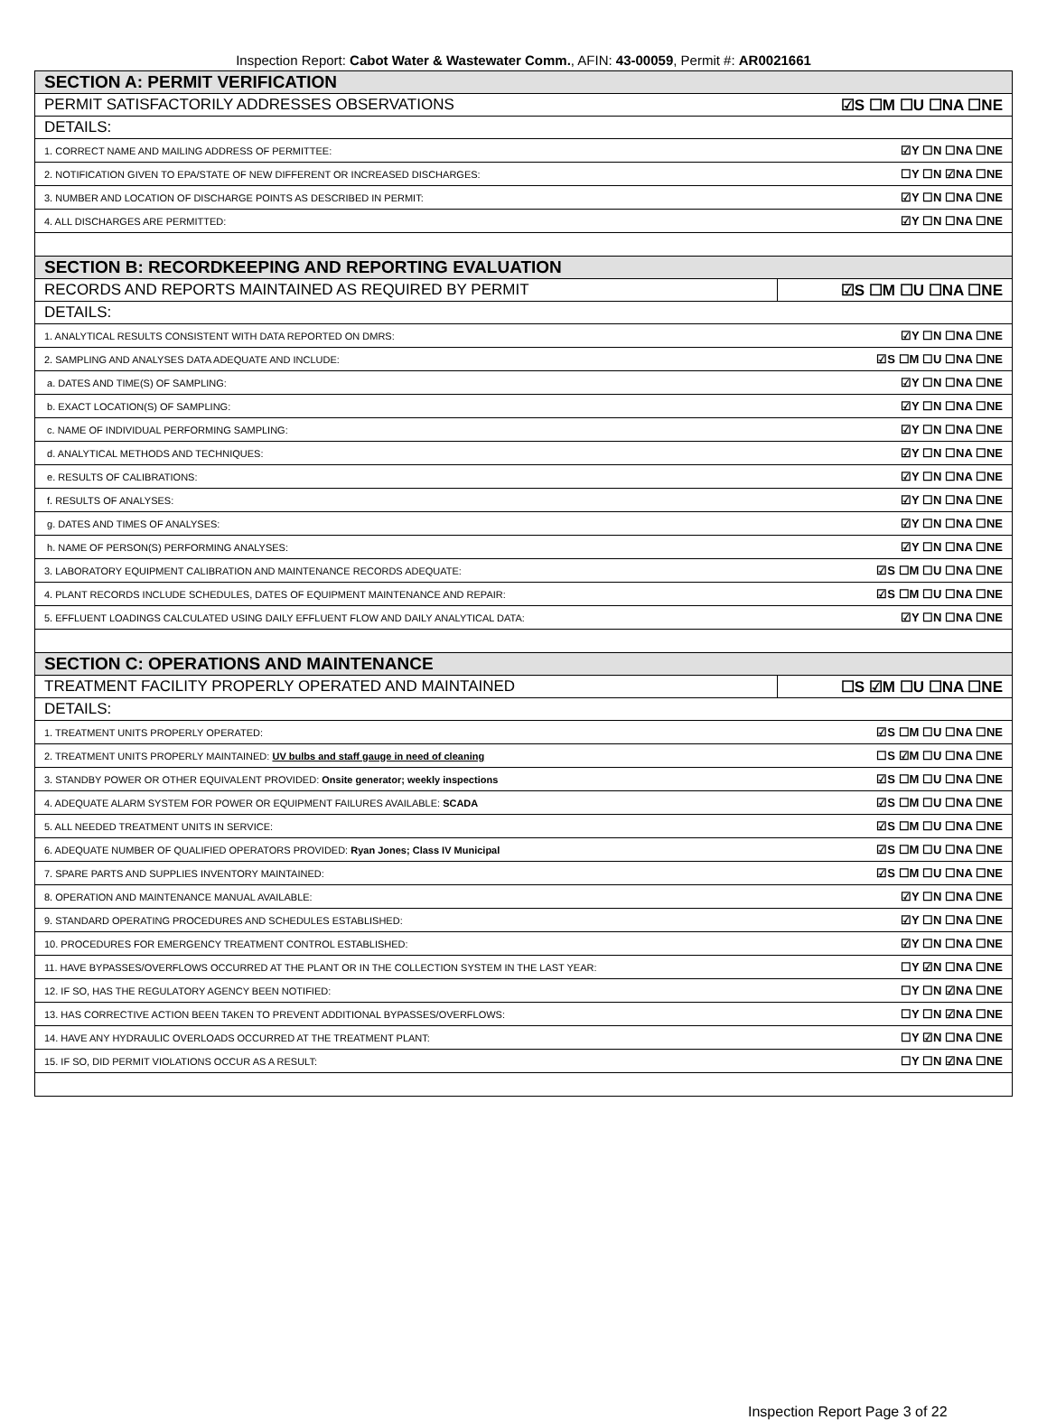Inspection Report: Cabot Water & Wastewater Comm., AFIN: 43-00059, Permit #: AR0021661
| SECTION A: PERMIT VERIFICATION | |
| PERMIT SATISFACTORILY ADDRESSES OBSERVATIONS | ☑S ☐M ☐U ☐NA ☐NE |
| DETAILS: | |
| 1. CORRECT NAME AND MAILING ADDRESS OF PERMITTEE: | ☑Y ☐N ☐NA ☐NE |
| 2. NOTIFICATION GIVEN TO EPA/STATE OF NEW DIFFERENT OR INCREASED DISCHARGES: | ☐Y ☐N ☑NA ☐NE |
| 3. NUMBER AND LOCATION OF DISCHARGE POINTS AS DESCRIBED IN PERMIT: | ☑Y ☐N ☐NA ☐NE |
| 4. ALL DISCHARGES ARE PERMITTED: | ☑Y ☐N ☐NA ☐NE |
| SECTION B: RECORDKEEPING AND REPORTING EVALUATION | |
| RECORDS AND REPORTS MAINTAINED AS REQUIRED BY PERMIT | ☑S ☐M ☐U ☐NA ☐NE |
| DETAILS: | |
| 1. ANALYTICAL RESULTS CONSISTENT WITH DATA REPORTED ON DMRS: | ☑Y ☐N ☐NA ☐NE |
| 2. SAMPLING AND ANALYSES DATA ADEQUATE AND INCLUDE: | ☑S ☐M ☐U ☐NA ☐NE |
| a. DATES AND TIME(S) OF SAMPLING: | ☑Y ☐N ☐NA ☐NE |
| b. EXACT LOCATION(S) OF SAMPLING: | ☑Y ☐N ☐NA ☐NE |
| c. NAME OF INDIVIDUAL PERFORMING SAMPLING: | ☑Y ☐N ☐NA ☐NE |
| d. ANALYTICAL METHODS AND TECHNIQUES: | ☑Y ☐N ☐NA ☐NE |
| e. RESULTS OF CALIBRATIONS: | ☑Y ☐N ☐NA ☐NE |
| f. RESULTS OF ANALYSES: | ☑Y ☐N ☐NA ☐NE |
| g. DATES AND TIMES OF ANALYSES: | ☑Y ☐N ☐NA ☐NE |
| h. NAME OF PERSON(S) PERFORMING ANALYSES: | ☑Y ☐N ☐NA ☐NE |
| 3. LABORATORY EQUIPMENT CALIBRATION AND MAINTENANCE RECORDS ADEQUATE: | ☑S ☐M ☐U ☐NA ☐NE |
| 4. PLANT RECORDS INCLUDE SCHEDULES, DATES OF EQUIPMENT MAINTENANCE AND REPAIR: | ☑S ☐M ☐U ☐NA ☐NE |
| 5. EFFLUENT LOADINGS CALCULATED USING DAILY EFFLUENT FLOW AND DAILY ANALYTICAL DATA: | ☑Y ☐N ☐NA ☐NE |
| SECTION C: OPERATIONS AND MAINTENANCE | |
| TREATMENT FACILITY PROPERLY OPERATED AND MAINTAINED | ☐S ☑M ☐U ☐NA ☐NE |
| DETAILS: | |
| 1. TREATMENT UNITS PROPERLY OPERATED: | ☑S ☐M ☐U ☐NA ☐NE |
| 2. TREATMENT UNITS PROPERLY MAINTAINED: UV bulbs and staff gauge in need of cleaning | ☐S ☑M ☐U ☐NA ☐NE |
| 3. STANDBY POWER OR OTHER EQUIVALENT PROVIDED: Onsite generator; weekly inspections | ☑S ☐M ☐U ☐NA ☐NE |
| 4. ADEQUATE ALARM SYSTEM FOR POWER OR EQUIPMENT FAILURES AVAILABLE: SCADA | ☑S ☐M ☐U ☐NA ☐NE |
| 5. ALL NEEDED TREATMENT UNITS IN SERVICE: | ☑S ☐M ☐U ☐NA ☐NE |
| 6. ADEQUATE NUMBER OF QUALIFIED OPERATORS PROVIDED: Ryan Jones; Class IV Municipal | ☑S ☐M ☐U ☐NA ☐NE |
| 7. SPARE PARTS AND SUPPLIES INVENTORY MAINTAINED: | ☑S ☐M ☐U ☐NA ☐NE |
| 8. OPERATION AND MAINTENANCE MANUAL AVAILABLE: | ☑Y ☐N ☐NA ☐NE |
| 9. STANDARD OPERATING PROCEDURES AND SCHEDULES ESTABLISHED: | ☑Y ☐N ☐NA ☐NE |
| 10. PROCEDURES FOR EMERGENCY TREATMENT CONTROL ESTABLISHED: | ☑Y ☐N ☐NA ☐NE |
| 11. HAVE BYPASSES/OVERFLOWS OCCURRED AT THE PLANT OR IN THE COLLECTION SYSTEM IN THE LAST YEAR: | ☐Y ☑N ☐NA ☐NE |
| 12. IF SO, HAS THE REGULATORY AGENCY BEEN NOTIFIED: | ☐Y ☐N ☑NA ☐NE |
| 13. HAS CORRECTIVE ACTION BEEN TAKEN TO PREVENT ADDITIONAL BYPASSES/OVERFLOWS: | ☐Y ☐N ☑NA ☐NE |
| 14. HAVE ANY HYDRAULIC OVERLOADS OCCURRED AT THE TREATMENT PLANT: | ☐Y ☑N ☐NA ☐NE |
| 15. IF SO, DID PERMIT VIOLATIONS OCCUR AS A RESULT: | ☐Y ☐N ☑NA ☐NE |
Inspection Report Page 3 of 22